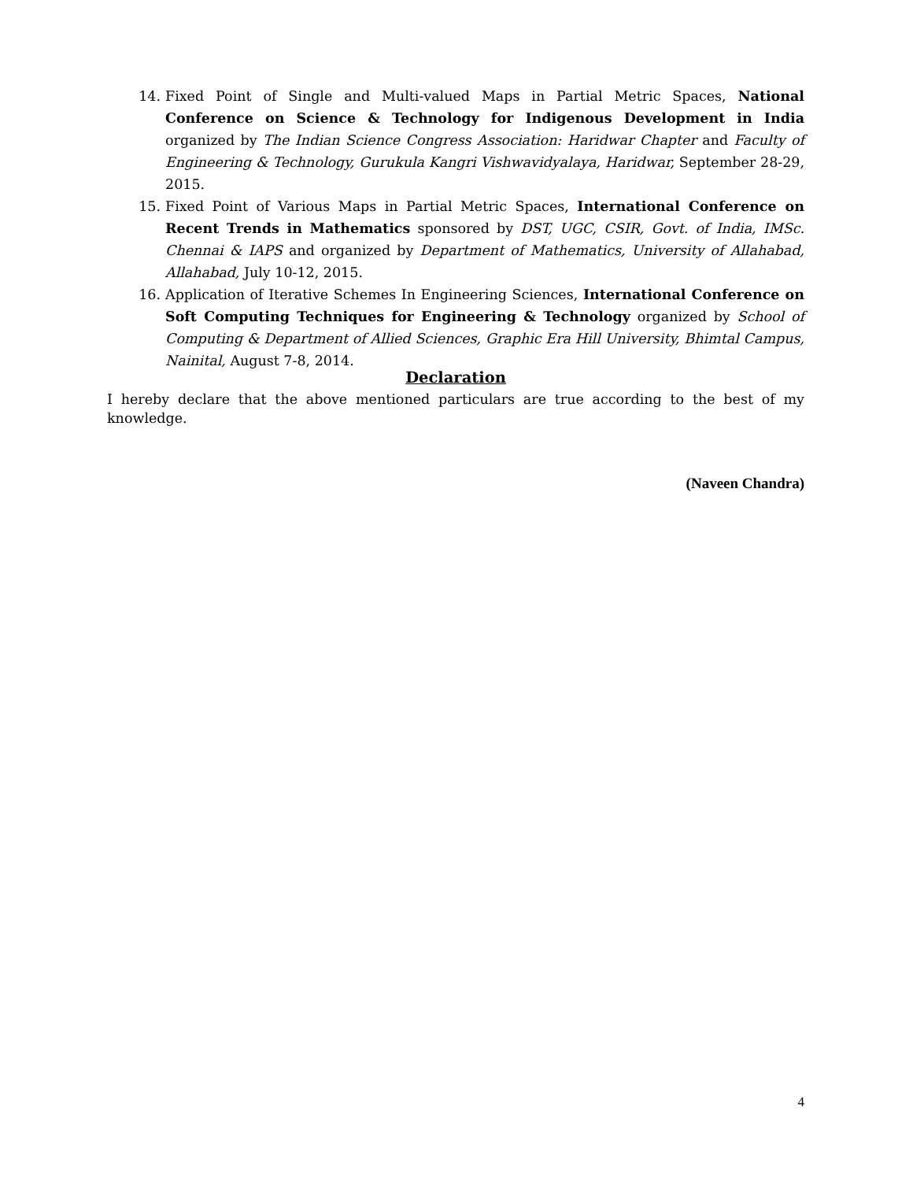14. Fixed Point of Single and Multi-valued Maps in Partial Metric Spaces, National Conference on Science & Technology for Indigenous Development in India organized by The Indian Science Congress Association: Haridwar Chapter and Faculty of Engineering & Technology, Gurukula Kangri Vishwavidyalaya, Haridwar, September 28-29, 2015.
15. Fixed Point of Various Maps in Partial Metric Spaces, International Conference on Recent Trends in Mathematics sponsored by DST, UGC, CSIR, Govt. of India, IMSc. Chennai & IAPS and organized by Department of Mathematics, University of Allahabad, Allahabad, July 10-12, 2015.
16. Application of Iterative Schemes In Engineering Sciences, International Conference on Soft Computing Techniques for Engineering & Technology organized by School of Computing & Department of Allied Sciences, Graphic Era Hill University, Bhimtal Campus, Nainital, August 7-8, 2014.
Declaration
I hereby declare that the above mentioned particulars are true according to the best of my knowledge.
(Naveen Chandra)
4